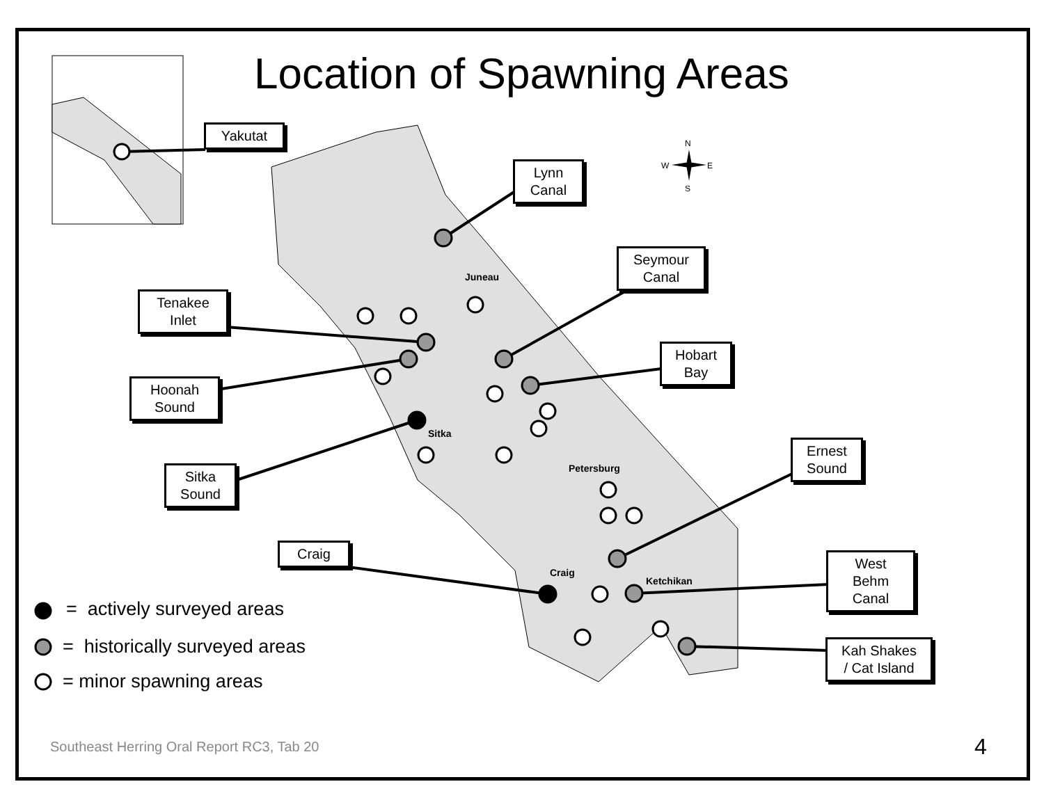N
W
E
S
Location of Spawning Areas
Juneau
Sitka
Petersburg
Craig
Ketchikan
Yakutat
Lynn
Canal
Seymour
Canal
Tenakee
Inlet
Hobart
Bay
Hoonah
Sound
Ernest
Sound
Sitka
Sound
Craig
West
Behm
Canal
Kah Shakes
/ Cat Island
= actively surveyed areas
= historically surveyed areas
= minor spawning areas
Southeast Herring Oral Report RC3, Tab 20
4